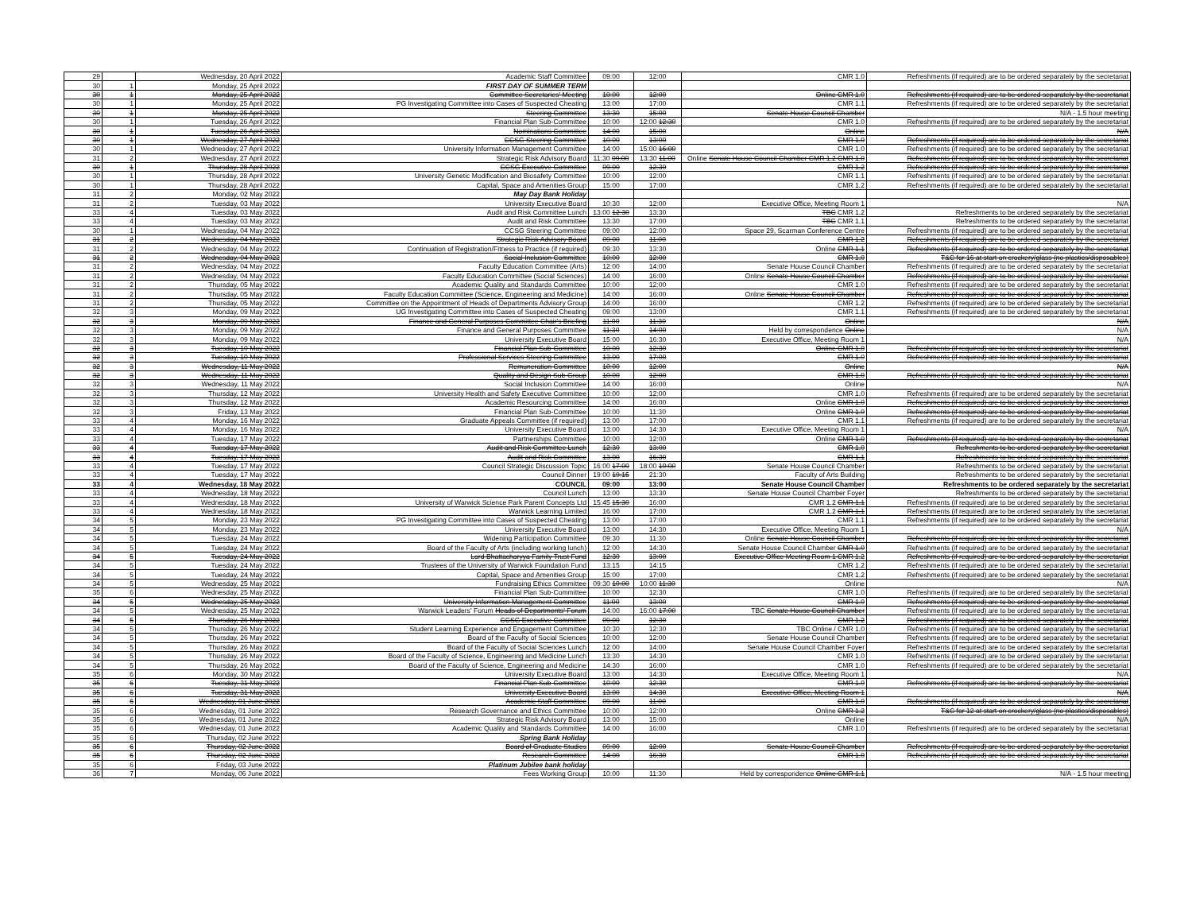| 29 | | Wednesday, 20 April 2022 | Academic Staff Committee | 09:00 | 12:00 | CMR 1.0 | Refreshments (if required) are to be ordered separately by the secretariat |
| 30 | 1 | Monday, 25 April 2022 | FIRST DAY OF SUMMER TERM | | | | |
| 30 | 1 | Monday, 25 April 2022 | Committee Secretaries' Meeting | 10:00 | 12:00 | Online CMR 1.0 | Refreshments (if required) are to be ordered separately by the secretariat |
| 30 | 1 | Monday, 25 April 2022 | PG Investigating Committee into Cases of Suspected Cheating | 13:00 | 17:00 | CMR 1.1 | Refreshments (if required) are to be ordered separately by the secretariat |
| 30 | 1 | Monday, 25 April 2022 | Steering Committee | 13:30 | 15:00 | Senate House Council Chamber | N/A - 1.5 hour meeting |
| 30 | 1 | Tuesday, 26 April 2022 | Financial Plan Sub-Committee | 10:00 | 12:00 12:30 | CMR 1.0 | Refreshments (if required) are to be ordered separately by the secretariat |
| 30 | 1 | Tuesday, 26 April 2022 | Nominations Committee | 14:00 | 15:00 | Online | N/A |
| 30 | 1 | Wednesday, 27 April 2022 | CCSG Steering Committee | 10:00 | 13:00 | CMR 1.0 | Refreshments (if required) are to be ordered separately by the secretariat |
| 30 | 1 | Wednesday, 27 April 2022 | University Information Management Committee | 14:00 | 15:00 16:00 | CMR 1.0 | Refreshments (if required) are to be ordered separately by the secretariat |
| 31 | 2 | Wednesday, 27 April 2022 | Strategic Risk Advisory Board | 11:30 09:00 | 13:30 11:00 | Online Senate House Council Chamber CMR 1.2 CMR 1.0 | Refreshments (if required) are to be ordered separately by the secretariat |
| 30 | 1 | Thursday, 28 April 2022 | CCSG Executive Committee | 09:00 | 12:30 | CMR 1.2 | Refreshments (if required) are to be ordered separately by the secretariat |
| 30 | 1 | Thursday, 28 April 2022 | University Genetic Modification and Biosafety Committee | 10:00 | 12:00 | CMR 1.1 | Refreshments (if required) are to be ordered separately by the secretariat |
| 30 | 1 | Thursday, 28 April 2022 | Capital, Space and Amenities Group | 15:00 | 17:00 | CMR 1.2 | Refreshments (if required) are to be ordered separately by the secretariat |
| 31 | 2 | Monday, 02 May 2022 | May Day Bank Holiday | | | | |
| 31 | 2 | Tuesday, 03 May 2022 | University Executive Board | 10:30 | 12:00 | Executive Office, Meeting Room 1 | N/A |
| 33 | 4 | Tuesday, 03 May 2022 | Audit and Risk Committee Lunch | 13:00 12:30 | 13:30 | TBC CMR 1.2 | Refreshments to be ordered separately by the secretariat |
| 33 | 4 | Tuesday, 03 May 2022 | Audit and Risk Committee | 13:30 | 17:00 | TBC CMR 1.1 | Refreshments to be ordered separately by the secretariat |
| 30 | 1 | Wednesday, 04 May 2022 | CCSG Steering Committee | 09:00 | 12:00 | Space 29, Scarman Conference Centre | Refreshments (if required) are to be ordered separately by the secretariat |
| 31 | 2 | Wednesday, 04 May 2022 | Strategic Risk Advisory Board | 09:00 | 11:00 | CMR 1.2 | Refreshments (if required) are to be ordered separately by the secretariat |
| 31 | 2 | Wednesday, 04 May 2022 | Continuation of Registration/Fitness to Practice (if required) | 09:30 | 13:30 | Online CMR 1.1 | Refreshments (if required) are to be ordered separately by the secretariat |
| 31 | 2 | Wednesday, 04 May 2022 | Social Inclusion Committee | 10:00 | 12:00 | CMR 1.0 | T&C for 16 at start on crockery/glass (no plastics/disposables) |
| 31 | 2 | Wednesday, 04 May 2022 | Faculty Education Committee (Arts) | 12:00 | 14:00 | Senate House Council Chamber | Refreshments (if required) are to be ordered separately by the secretariat |
| 31 | 2 | Wednesday, 04 May 2022 | Faculty Education Committee (Social Sciences) | 14:00 | 16:00 | Online Senate House Council Chamber | Refreshments (if required) are to be ordered separately by the secretariat |
| 31 | 2 | Thursday, 05 May 2022 | Academic Quality and Standards Committee | 10:00 | 12:00 | CMR 1.0 | Refreshments (if required) are to be ordered separately by the secretariat |
| 31 | 2 | Thursday, 05 May 2022 | Faculty Education Committee (Science, Engineering and Medicine) | 14:00 | 16:00 | Online Senate House Council Chamber | Refreshments (if required) are to be ordered separately by the secretariat |
| 31 | 2 | Thursday, 05 May 2022 | Committee on the Appointment of Heads of Departments Advisory Group | 14:00 | 16:00 | CMR 1.2 | Refreshments (if required) are to be ordered separately by the secretariat |
| 32 | 3 | Monday, 09 May 2022 | UG Investigating Committee into Cases of Suspected Cheating | 09:00 | 13:00 | CMR 1.1 | Refreshments (if required) are to be ordered separately by the secretariat |
| 32 | 3 | Monday, 09 May 2022 | Finance and General Purposes Committee Chair's Briefing | 11:00 | 11:30 | Online | N/A |
| 32 | 3 | Monday, 09 May 2022 | Finance and General Purposes Committee | 11:30 | 14:00 | Held by correspondence Online | N/A |
| 32 | 3 | Monday, 09 May 2022 | University Executive Board | 15:00 | 16:30 | Executive Office, Meeting Room 1 | N/A |
| 32 | 3 | Tuesday, 10 May 2022 | Financial Plan Sub-Committee | 10:00 | 12:30 | Online CMR 1.0 | Refreshments (if required) are to be ordered separately by the secretariat |
| 32 | 3 | Tuesday, 10 May 2022 | Professional Services Steering Committee | 13:00 | 17:00 | CMR 1.0 | Refreshments (if required) are to be ordered separately by the secretariat |
| 32 | 3 | Wednesday, 11 May 2022 | Remuneration Committee | 10:00 | 12:00 | Online | N/A |
| 32 | 3 | Wednesday, 11 May 2022 | Quality and Design Sub-Group | 10:00 | 12:00 | CMR 1.0 | Refreshments (if required) are to be ordered separately by the secretariat |
| 32 | 3 | Wednesday, 11 May 2022 | Social Inclusion Committee | 14:00 | 16:00 | Online | N/A |
| 32 | 3 | Thursday, 12 May 2022 | University Health and Safety Executive Committee | 10:00 | 12:00 | CMR 1.0 | Refreshments (if required) are to be ordered separately by the secretariat |
| 32 | 3 | Thursday, 12 May 2022 | Academic Resourcing Committee | 14:00 | 16:00 | Online CMR 1.0 | Refreshments (if required) are to be ordered separately by the secretariat |
| 32 | 3 | Friday, 13 May 2022 | Financial Plan Sub-Committee | 10:00 | 11:30 | Online CMR 1.0 | Refreshments (if required) are to be ordered separately by the secretariat |
| 33 | 4 | Monday, 16 May 2022 | Graduate Appeals Committee (if required) | 13:00 | 17:00 | CMR 1.1 | Refreshments (if required) are to be ordered separately by the secretariat |
| 33 | 4 | Monday, 16 May 2022 | University Executive Board | 13:00 | 14:30 | Executive Office, Meeting Room 1 | N/A |
| 33 | 4 | Tuesday, 17 May 2022 | Partnerships Committee | 10:00 | 12:00 | Online CMR 1.0 | Refreshments (if required) are to be ordered separately by the secretariat |
| 33 | 4 | Tuesday, 17 May 2022 | Audit and Risk Committee Lunch | 12:30 | 13:00 | CMR 1.0 | Refreshments to be ordered separately by the secretariat |
| 33 | 4 | Tuesday, 17 May 2022 | Audit and Risk Committee | 13:00 | 16:30 | CMR 1.1 | Refreshments to be ordered separately by the secretariat |
| 33 | 4 | Tuesday, 17 May 2022 | Council Strategic Discussion Topic | 16:00 17:00 | 18:00 19:00 | Senate House Council Chamber | Refreshments to be ordered separately by the secretariat |
| 33 | 4 | Tuesday, 17 May 2022 | Council Dinner | 19:00 19:15 | 21:30 | Faculty of Arts Building | Refreshments to be ordered separately by the secretariat |
| 33 | 4 | Wednesday, 18 May 2022 | COUNCIL | 09:00 | 13:00 | Senate House Council Chamber | Refreshments to be ordered separately by the secretariat |
| 33 | 4 | Wednesday, 18 May 2022 | Council Lunch | 13:00 | 13:30 | Senate House Council Chamber Foyer | Refreshments to be ordered separately by the secretariat |
| 33 | 4 | Wednesday, 18 May 2022 | University of Warwick Science Park Parent Concepts Ltd | 15:45 15:30 | 16:00 | CMR 1.2 CMR 1.1 | Refreshments (if required) are to be ordered separately by the secretariat |
| 33 | 4 | Wednesday, 18 May 2022 | Warwick Learning Limited | 16:00 | 17:00 | CMR 1.2 CMR 1.1 | Refreshments (if required) are to be ordered separately by the secretariat |
| 34 | 5 | Monday, 23 May 2022 | PG Investigating Committee into Cases of Suspected Cheating | 13:00 | 17:00 | CMR 1.1 | Refreshments (if required) are to be ordered separately by the secretariat |
| 34 | 5 | Monday, 23 May 2022 | University Executive Board | 13:00 | 14:30 | Executive Office, Meeting Room 1 | N/A |
| 34 | 5 | Tuesday, 24 May 2022 | Widening Participation Committee | 09:30 | 11:30 | Online Senate House Council Chamber | Refreshments (if required) are to be ordered separately by the secretariat |
| 34 | 5 | Tuesday, 24 May 2022 | Board of the Faculty of Arts (including working lunch) | 12:00 | 14:30 | Senate House Council Chamber CMR 1.0 | Refreshments (if required) are to be ordered separately by the secretariat |
| 34 | 5 | Tuesday, 24 May 2022 | Lord Bhattacharyya Family Trust Fund | 12:30 | 13:00 | Executive Office Meeting Room 1 CMR 1.2 | Refreshments (if required) are to be ordered separately by the secretariat |
| 34 | 5 | Tuesday, 24 May 2022 | Trustees of the University of Warwick Foundation Fund | 13:15 | 14:15 | CMR 1.2 | Refreshments (if required) are to be ordered separately by the secretariat |
| 34 | 5 | Tuesday, 24 May 2022 | Capital, Space and Amenities Group | 15:00 | 17:00 | CMR 1.2 | Refreshments (if required) are to be ordered separately by the secretariat |
| 34 | 5 | Wednesday, 25 May 2022 | Fundraising Ethics Committee | 09:30 10:00 | 10:00 11:30 | Online | N/A |
| 35 | 6 | Wednesday, 25 May 2022 | Financial Plan Sub-Committee | 10:00 | 12:30 | CMR 1.0 | Refreshments (if required) are to be ordered separately by the secretariat |
| 34 | 5 | Wednesday, 25 May 2022 | University Information Management Committee | 11:00 | 13:00 | CMR 1.0 | Refreshments (if required) are to be ordered separately by the secretariat |
| 34 | 5 | Wednesday, 25 May 2022 | Warwick Leaders' Forum Heads of Departments' Forum | 14:00 | 16:00 17:00 | TBC Senate House Council Chamber | Refreshments (if required) are to be ordered separately by the secretariat |
| 34 | 5 | Thursday, 26 May 2022 | CCSG Executive Committee | 09:00 | 12:30 | CMR 1.2 | Refreshments (if required) are to be ordered separately by the secretariat |
| 34 | 5 | Thursday, 26 May 2022 | Student Learning Experience and Engagement Committee | 10:30 | 12:30 | TBC Online / CMR 1.0 | Refreshments (if required) are to be ordered separately by the secretariat |
| 34 | 5 | Thursday, 26 May 2022 | Board of the Faculty of Social Sciences | 10:00 | 12:00 | Senate House Council Chamber | Refreshments (if required) are to be ordered separately by the secretariat |
| 34 | 5 | Thursday, 26 May 2022 | Board of the Faculty of Social Sciences Lunch | 12:00 | 14:00 | Senate House Council Chamber Foyer | Refreshments (if required) are to be ordered separately by the secretariat |
| 34 | 5 | Thursday, 26 May 2022 | Board of the Faculty of Science, Engineering and Medicine Lunch | 13:30 | 14:30 | CMR 1.0 | Refreshments (if required) are to be ordered separately by the secretariat |
| 34 | 5 | Thursday, 26 May 2022 | Board of the Faculty of Science, Engineering and Medicine | 14:30 | 16:00 | CMR 1.0 | Refreshments (if required) are to be ordered separately by the secretariat |
| 35 | 6 | Monday, 30 May 2022 | University Executive Board | 13:00 | 14:30 | Executive Office, Meeting Room 1 | N/A |
| 35 | 6 | Tuesday, 31 May 2022 | Financial Plan Sub-Committee | 10:00 | 12:30 | CMR 1.0 | Refreshments (if required) are to be ordered separately by the secretariat |
| 35 | 6 | Tuesday, 31 May 2022 | University Executive Board | 13:00 | 14:30 | Executive Office, Meeting Room 1 | N/A |
| 35 | 6 | Wednesday, 01 June 2022 | Academic Staff Committee | 09:00 | 11:00 | CMR 1.0 | Refreshments (if required) are to be ordered separately by the secretariat |
| 35 | 6 | Wednesday, 01 June 2022 | Research Governance and Ethics Committee | 10:00 | 12:00 | Online CMR 1.2 | T&C for 12 at start on crockery/glass (no plastics/disposables) |
| 35 | 6 | Wednesday, 01 June 2022 | Strategic Risk Advisory Board | 13:00 | 15:00 | Online | N/A |
| 35 | 6 | Wednesday, 01 June 2022 | Academic Quality and Standards Committee | 14:00 | 16:00 | CMR 1.0 | Refreshments (if required) are to be ordered separately by the secretariat |
| 35 | 6 | Thursday, 02 June 2022 | Spring Bank Holiday | | | | |
| 35 | 6 | Thursday, 02 June 2022 | Board of Graduate Studies | 09:00 | 12:00 | Senate House Council Chamber | Refreshments (if required) are to be ordered separately by the secretariat |
| 35 | 6 | Thursday, 02 June 2022 | Research Committee | 14:00 | 16:30 | CMR 1.0 | Refreshments (if required) are to be ordered separately by the secretariat |
| 35 | 6 | Friday, 03 June 2022 | Platinum Jubilee bank holiday | | | | |
| 36 | 7 | Monday, 06 June 2022 | Fees Working Group | 10:00 | 11:30 | Held by correspondence Online CMR 1.1 | N/A - 1.5 hour meeting |